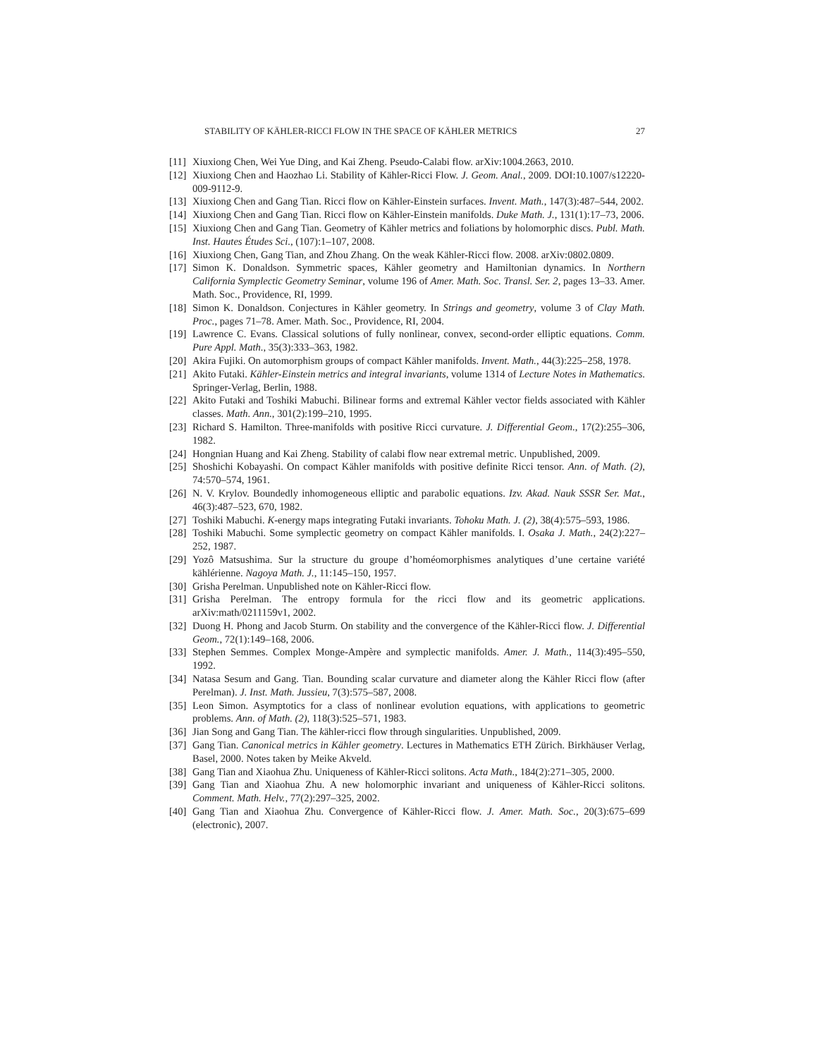STABILITY OF KÄHLER-RICCI FLOW IN THE SPACE OF KÄHLER METRICS 27
[11] Xiuxiong Chen, Wei Yue Ding, and Kai Zheng. Pseudo-Calabi flow. arXiv:1004.2663, 2010.
[12] Xiuxiong Chen and Haozhao Li. Stability of Kähler-Ricci Flow. J. Geom. Anal., 2009. DOI:10.1007/s12220-009-9112-9.
[13] Xiuxiong Chen and Gang Tian. Ricci flow on Kähler-Einstein surfaces. Invent. Math., 147(3):487–544, 2002.
[14] Xiuxiong Chen and Gang Tian. Ricci flow on Kähler-Einstein manifolds. Duke Math. J., 131(1):17–73, 2006.
[15] Xiuxiong Chen and Gang Tian. Geometry of Kähler metrics and foliations by holomorphic discs. Publ. Math. Inst. Hautes Études Sci., (107):1–107, 2008.
[16] Xiuxiong Chen, Gang Tian, and Zhou Zhang. On the weak Kähler-Ricci flow. 2008. arXiv:0802.0809.
[17] Simon K. Donaldson. Symmetric spaces, Kähler geometry and Hamiltonian dynamics. In Northern California Symplectic Geometry Seminar, volume 196 of Amer. Math. Soc. Transl. Ser. 2, pages 13–33. Amer. Math. Soc., Providence, RI, 1999.
[18] Simon K. Donaldson. Conjectures in Kähler geometry. In Strings and geometry, volume 3 of Clay Math. Proc., pages 71–78. Amer. Math. Soc., Providence, RI, 2004.
[19] Lawrence C. Evans. Classical solutions of fully nonlinear, convex, second-order elliptic equations. Comm. Pure Appl. Math., 35(3):333–363, 1982.
[20] Akira Fujiki. On automorphism groups of compact Kähler manifolds. Invent. Math., 44(3):225–258, 1978.
[21] Akito Futaki. Kähler-Einstein metrics and integral invariants, volume 1314 of Lecture Notes in Mathematics. Springer-Verlag, Berlin, 1988.
[22] Akito Futaki and Toshiki Mabuchi. Bilinear forms and extremal Kähler vector fields associated with Kähler classes. Math. Ann., 301(2):199–210, 1995.
[23] Richard S. Hamilton. Three-manifolds with positive Ricci curvature. J. Differential Geom., 17(2):255–306, 1982.
[24] Hongnian Huang and Kai Zheng. Stability of calabi flow near extremal metric. Unpublished, 2009.
[25] Shoshichi Kobayashi. On compact Kähler manifolds with positive definite Ricci tensor. Ann. of Math. (2), 74:570–574, 1961.
[26] N. V. Krylov. Boundedly inhomogeneous elliptic and parabolic equations. Izv. Akad. Nauk SSSR Ser. Mat., 46(3):487–523, 670, 1982.
[27] Toshiki Mabuchi. K-energy maps integrating Futaki invariants. Tohoku Math. J. (2), 38(4):575–593, 1986.
[28] Toshiki Mabuchi. Some symplectic geometry on compact Kähler manifolds. I. Osaka J. Math., 24(2):227–252, 1987.
[29] Yozô Matsushima. Sur la structure du groupe d’homéomorphismes analytiques d’une certaine variété kählérienne. Nagoya Math. J., 11:145–150, 1957.
[30] Grisha Perelman. Unpublished note on Kähler-Ricci flow.
[31] Grisha Perelman. The entropy formula for the ricci flow and its geometric applications. arXiv:math/0211159v1, 2002.
[32] Duong H. Phong and Jacob Sturm. On stability and the convergence of the Kähler-Ricci flow. J. Differential Geom., 72(1):149–168, 2006.
[33] Stephen Semmes. Complex Monge-Ampère and symplectic manifolds. Amer. J. Math., 114(3):495–550, 1992.
[34] Natasa Sesum and Gang. Tian. Bounding scalar curvature and diameter along the Kähler Ricci flow (after Perelman). J. Inst. Math. Jussieu, 7(3):575–587, 2008.
[35] Leon Simon. Asymptotics for a class of nonlinear evolution equations, with applications to geometric problems. Ann. of Math. (2), 118(3):525–571, 1983.
[36] Jian Song and Gang Tian. The kähler-ricci flow through singularities. Unpublished, 2009.
[37] Gang Tian. Canonical metrics in Kähler geometry. Lectures in Mathematics ETH Zürich. Birkhäuser Verlag, Basel, 2000. Notes taken by Meike Akveld.
[38] Gang Tian and Xiaohua Zhu. Uniqueness of Kähler-Ricci solitons. Acta Math., 184(2):271–305, 2000.
[39] Gang Tian and Xiaohua Zhu. A new holomorphic invariant and uniqueness of Kähler-Ricci solitons. Comment. Math. Helv., 77(2):297–325, 2002.
[40] Gang Tian and Xiaohua Zhu. Convergence of Kähler-Ricci flow. J. Amer. Math. Soc., 20(3):675–699 (electronic), 2007.